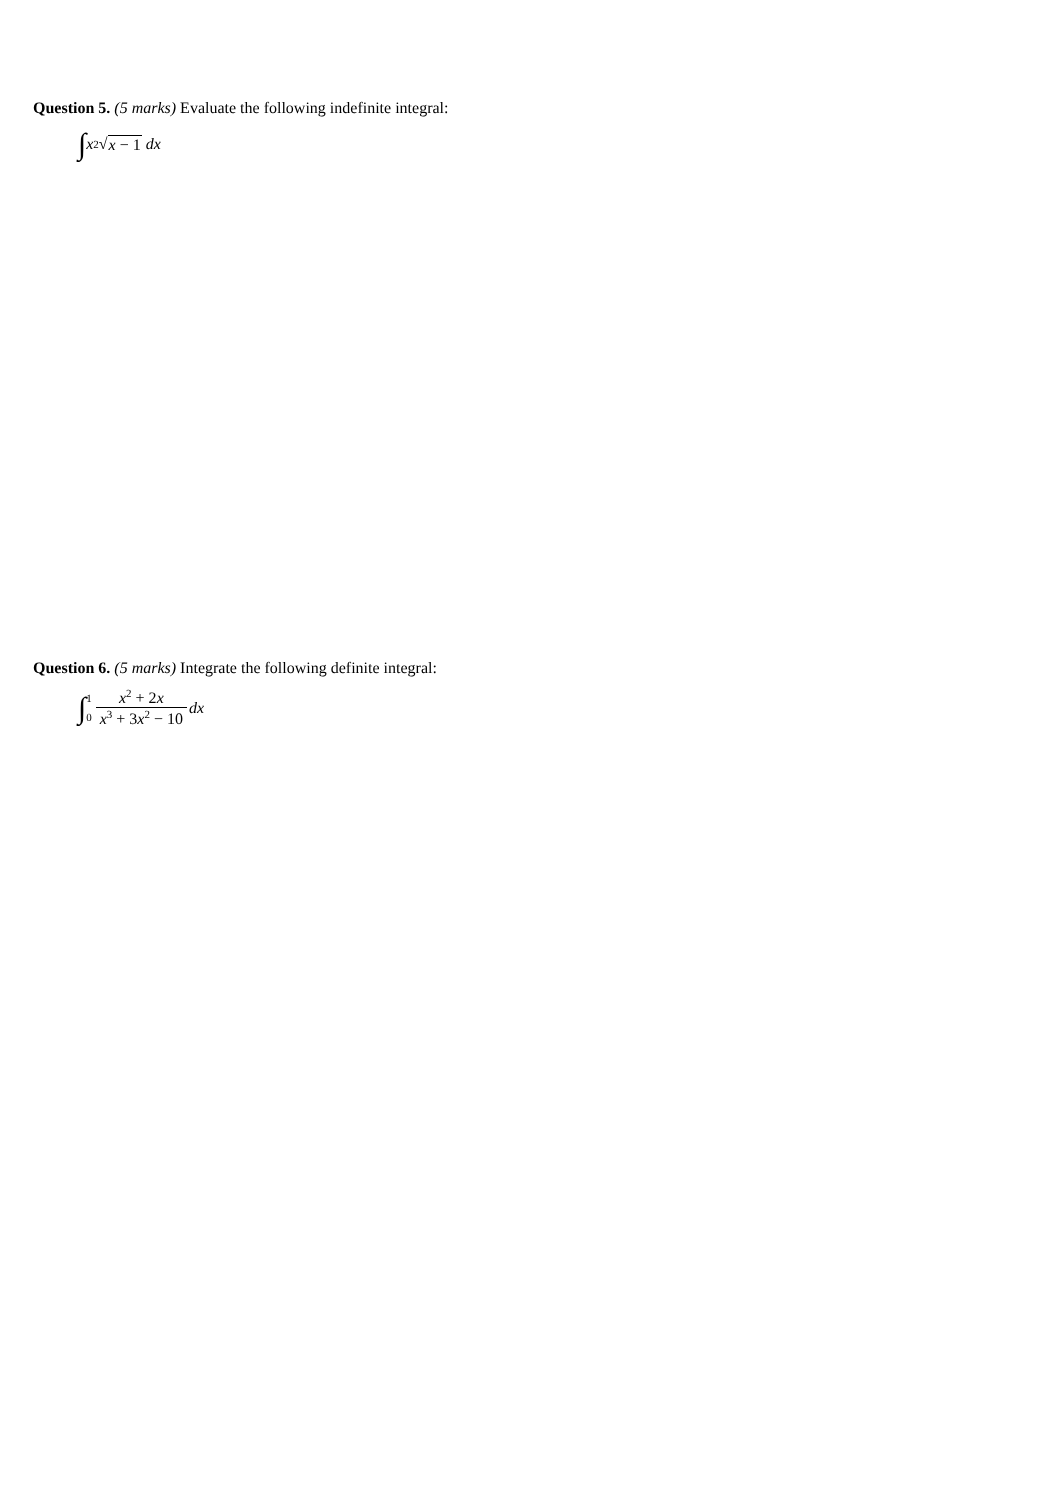Question 5. (5 marks) Evaluate the following indefinite integral:
∫ x<sup>2</sup>√ x − 1 dx
Question 6. (5 marks) Integrate the following definite integral:
∫ 1 0 x<sup>2</sup> + 2x x<sup>3</sup> + 3x<sup>2</sup> − 10 dx